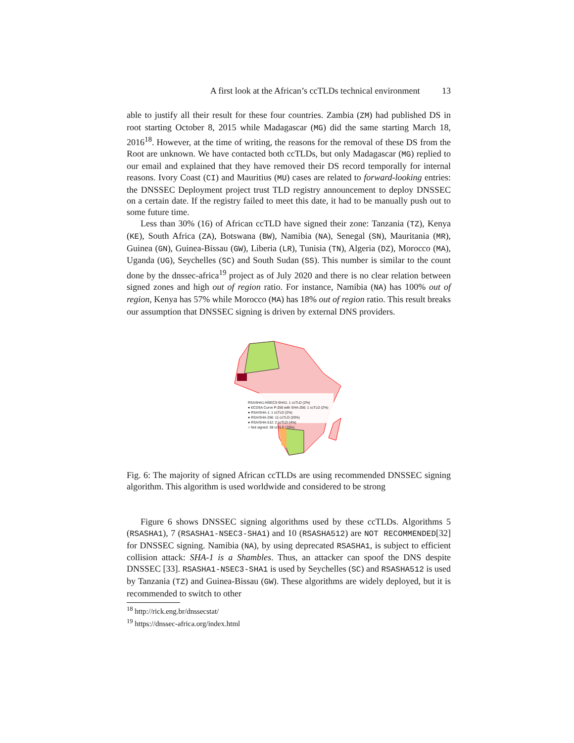A first look at the African’s ccTLDs technical environment 13
able to justify all their result for these four countries. Zambia (ZM) had published DS in root starting October 8, 2015 while Madagascar (MG) did the same starting March 18, 2016<sup>18</sup>. However, at the time of writing, the reasons for the removal of these DS from the Root are unknown. We have contacted both ccTLDs, but only Madagascar (MG) replied to our email and explained that they have removed their DS record temporally for internal reasons. Ivory Coast (CI) and Mauritius (MU) cases are related to forward-looking entries: the DNSSEC Deployment project trust TLD registry announcement to deploy DNSSEC on a certain date. If the registry failed to meet this date, it had to be manually push out to some future time.
Less than 30% (16) of African ccTLD have signed their zone: Tanzania (TZ), Kenya (KE), South Africa (ZA), Botswana (BW), Namibia (NA), Senegal (SN), Mauritania (MR), Guinea (GN), Guinea-Bissau (GW), Liberia (LR), Tunisia (TN), Algeria (DZ), Morocco (MA), Uganda (UG), Seychelles (SC) and South Sudan (SS). This number is similar to the count done by the dnssec-africa<sup>19</sup> project as of July 2020 and there is no clear relation between signed zones and high out of region ratio. For instance, Namibia (NA) has 100% out of region, Kenya has 57% while Morocco (MA) has 18% out of region ratio. This result breaks our assumption that DNSSEC signing is driven by external DNS providers.
RSASHA1-NSEC3-SHA1: 1 ccTLD (2%)
● ECDSA Curve P-256 with SHA-256: 1 ccTLD (2%)
● RSA/SHA-1: 1 ccTLD (2%)
● RSA/SHA-256: 11 ccTLD (20%)
● RSA/SHA-512: 2 ccTLD (4%)
○ Not signed: 38 ccTLD (70%)
Fig. 6: The majority of signed African ccTLDs are using recommended DNSSEC signing algorithm. This algorithm is used worldwide and considered to be strong
Figure 6 shows DNSSEC signing algorithms used by these ccTLDs. Algorithms 5 (RSASHA1), 7 (RSASHA1-NSEC3-SHA1) and 10 (RSASHA512) are NOT RECOMMENDED[32] for DNSSEC signing. Namibia (NA), by using deprecated RSASHA1, is subject to efficient collision attack: SHA-1 is a Shambles. Thus, an attacker can spoof the DNS despite DNSSEC [33]. RSASHA1-NSEC3-SHA1 is used by Seychelles (SC) and RSASHA512 is used by Tanzania (TZ) and Guinea-Bissau (GW). These algorithms are widely deployed, but it is recommended to switch to other
<sup>18</sup> http://rick.eng.br/dnssecstat/
<sup>19</sup> https://dnssec-africa.org/index.html